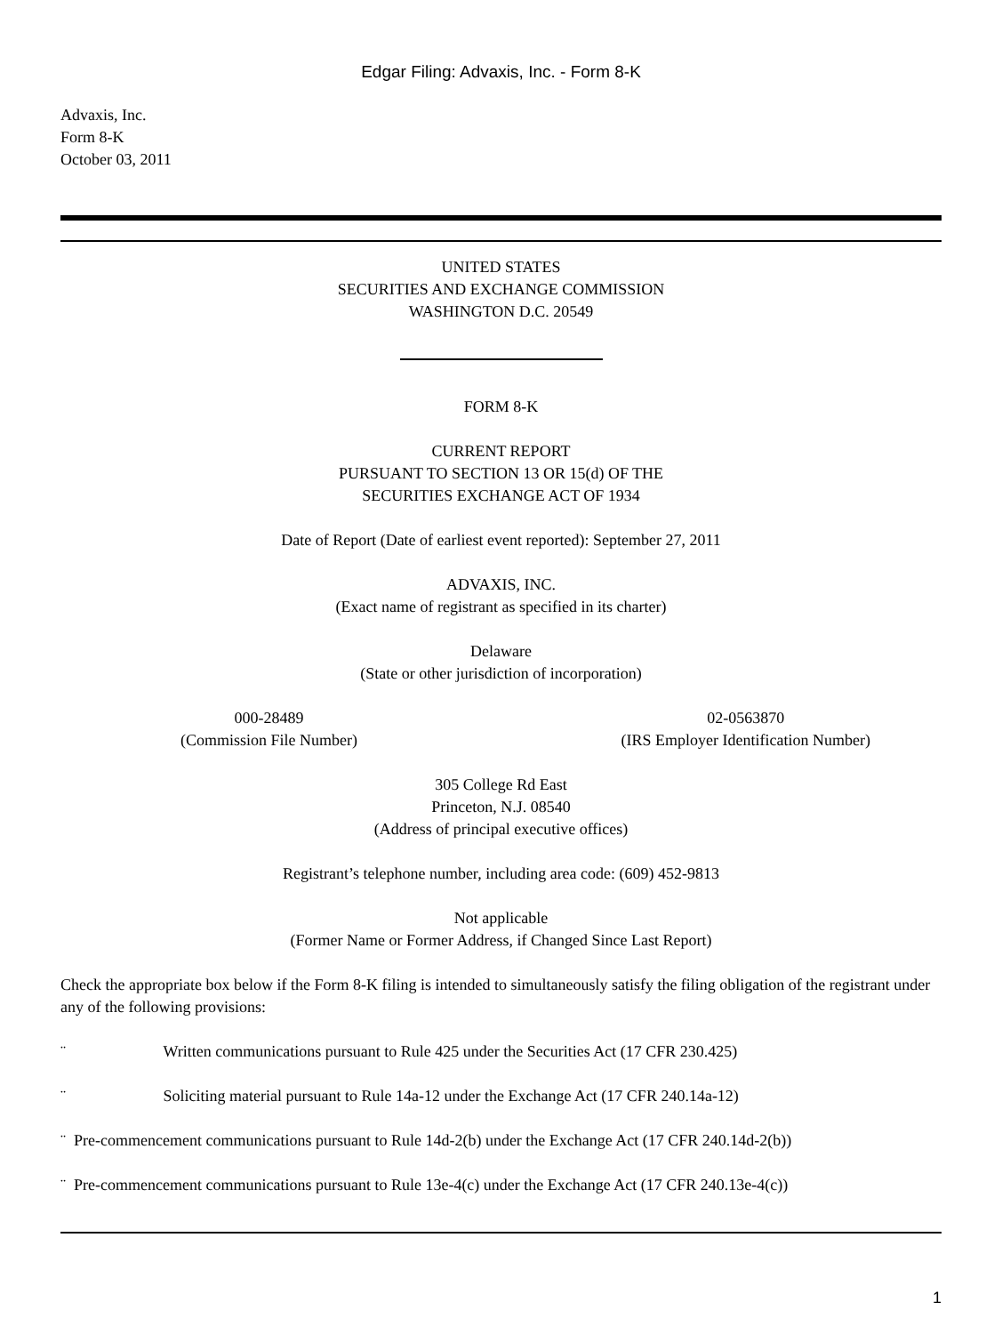Edgar Filing: Advaxis, Inc. - Form 8-K
Advaxis, Inc.
Form 8-K
October 03, 2011
UNITED STATES
SECURITIES AND EXCHANGE COMMISSION
WASHINGTON D.C. 20549
FORM 8-K
CURRENT REPORT
PURSUANT TO SECTION 13 OR 15(d) OF THE
SECURITIES EXCHANGE ACT OF 1934
Date of Report (Date of earliest event reported): September 27, 2011
ADVAXIS, INC.
(Exact name of registrant as specified in its charter)
Delaware
(State or other jurisdiction of incorporation)
000-28489
(Commission File Number)
02-0563870
(IRS Employer Identification Number)
305 College Rd East
Princeton, N.J. 08540
(Address of principal executive offices)
Registrant’s telephone number, including area code: (609) 452-9813
Not applicable
(Former Name or Former Address, if Changed Since Last Report)
Check the appropriate box below if the Form 8-K filing is intended to simultaneously satisfy the filing obligation of the registrant under any of the following provisions:
¨ Written communications pursuant to Rule 425 under the Securities Act (17 CFR 230.425)
¨ Soliciting material pursuant to Rule 14a-12 under the Exchange Act (17 CFR 240.14a-12)
¨ Pre-commencement communications pursuant to Rule 14d-2(b) under the Exchange Act (17 CFR 240.14d-2(b))
¨ Pre-commencement communications pursuant to Rule 13e-4(c) under the Exchange Act (17 CFR 240.13e-4(c))
1